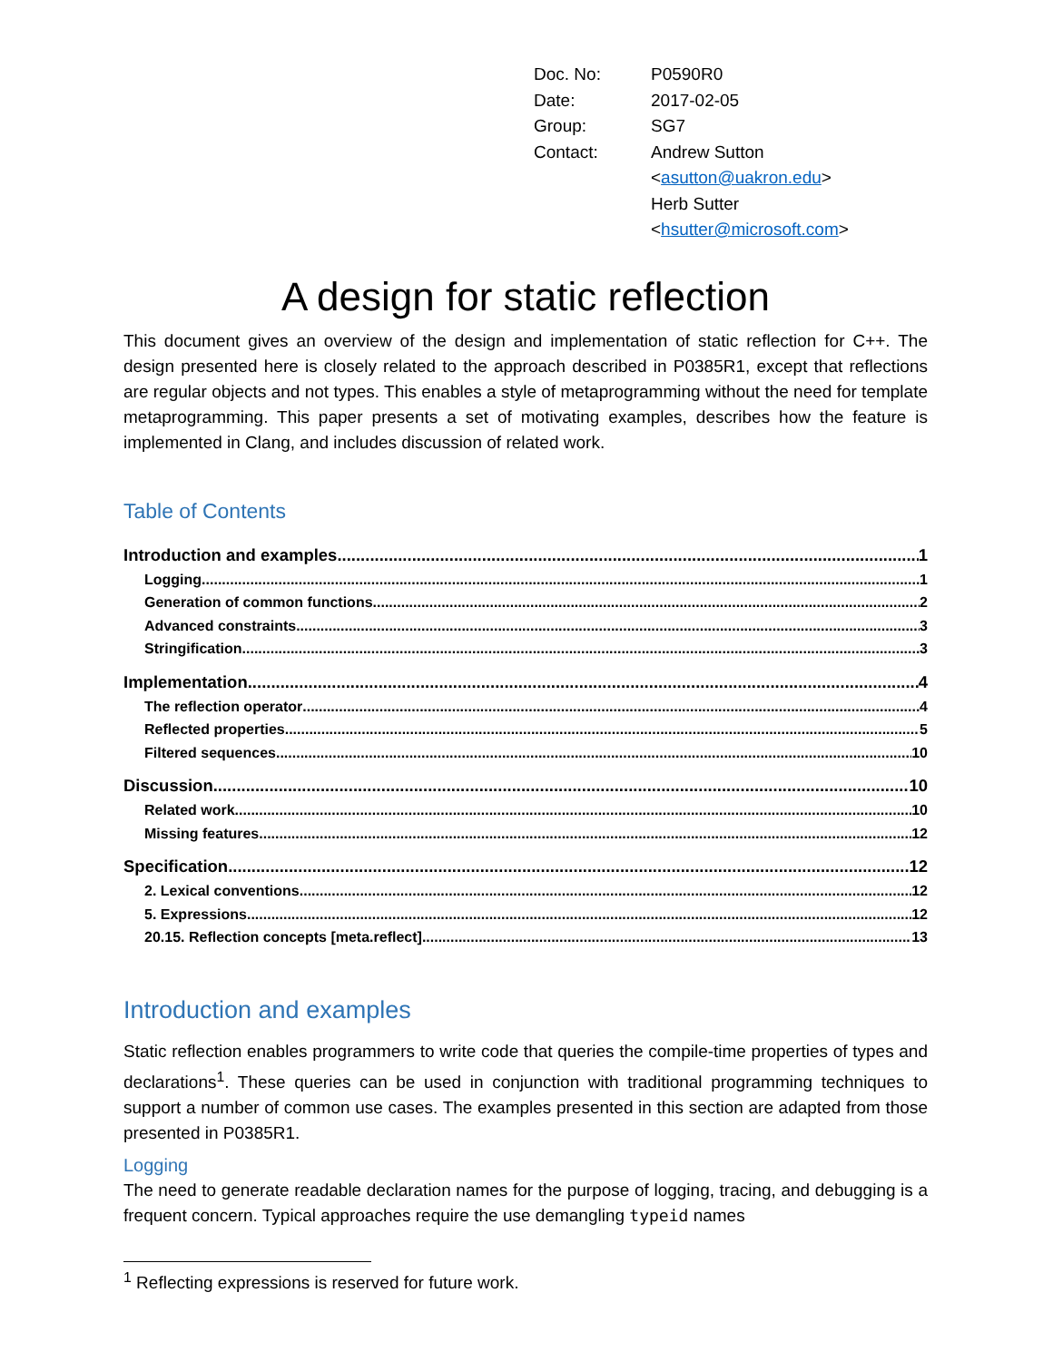| Doc. No: | P0590R0 |
| Date: | 2017-02-05 |
| Group: | SG7 |
| Contact: | Andrew Sutton < asutton@uakron.edu > Herb Sutter < hsutter@microsoft.com > |
A design for static reflection
This document gives an overview of the design and implementation of static reflection for C++. The design presented here is closely related to the approach described in P0385R1, except that reflections are regular objects and not types. This enables a style of metaprogramming without the need for template metaprogramming. This paper presents a set of motivating examples, describes how the feature is implemented in Clang, and includes discussion of related work.
Table of Contents
Introduction and examples 1
Logging 1
Generation of common functions 2
Advanced constraints 3
Stringification 3
Implementation 4
The reflection operator 4
Reflected properties 5
Filtered sequences 10
Discussion 10
Related work 10
Missing features 12
Specification 12
2. Lexical conventions 12
5. Expressions 12
20.15. Reflection concepts [meta.reflect] 13
Introduction and examples
Static reflection enables programmers to write code that queries the compile-time properties of types and declarations<sup>1</sup>. These queries can be used in conjunction with traditional programming techniques to support a number of common use cases. The examples presented in this section are adapted from those presented in P0385R1.
Logging
The need to generate readable declaration names for the purpose of logging, tracing, and debugging is a frequent concern. Typical approaches require the use demangling typeid names
<sup>1</sup> Reflecting expressions is reserved for future work.